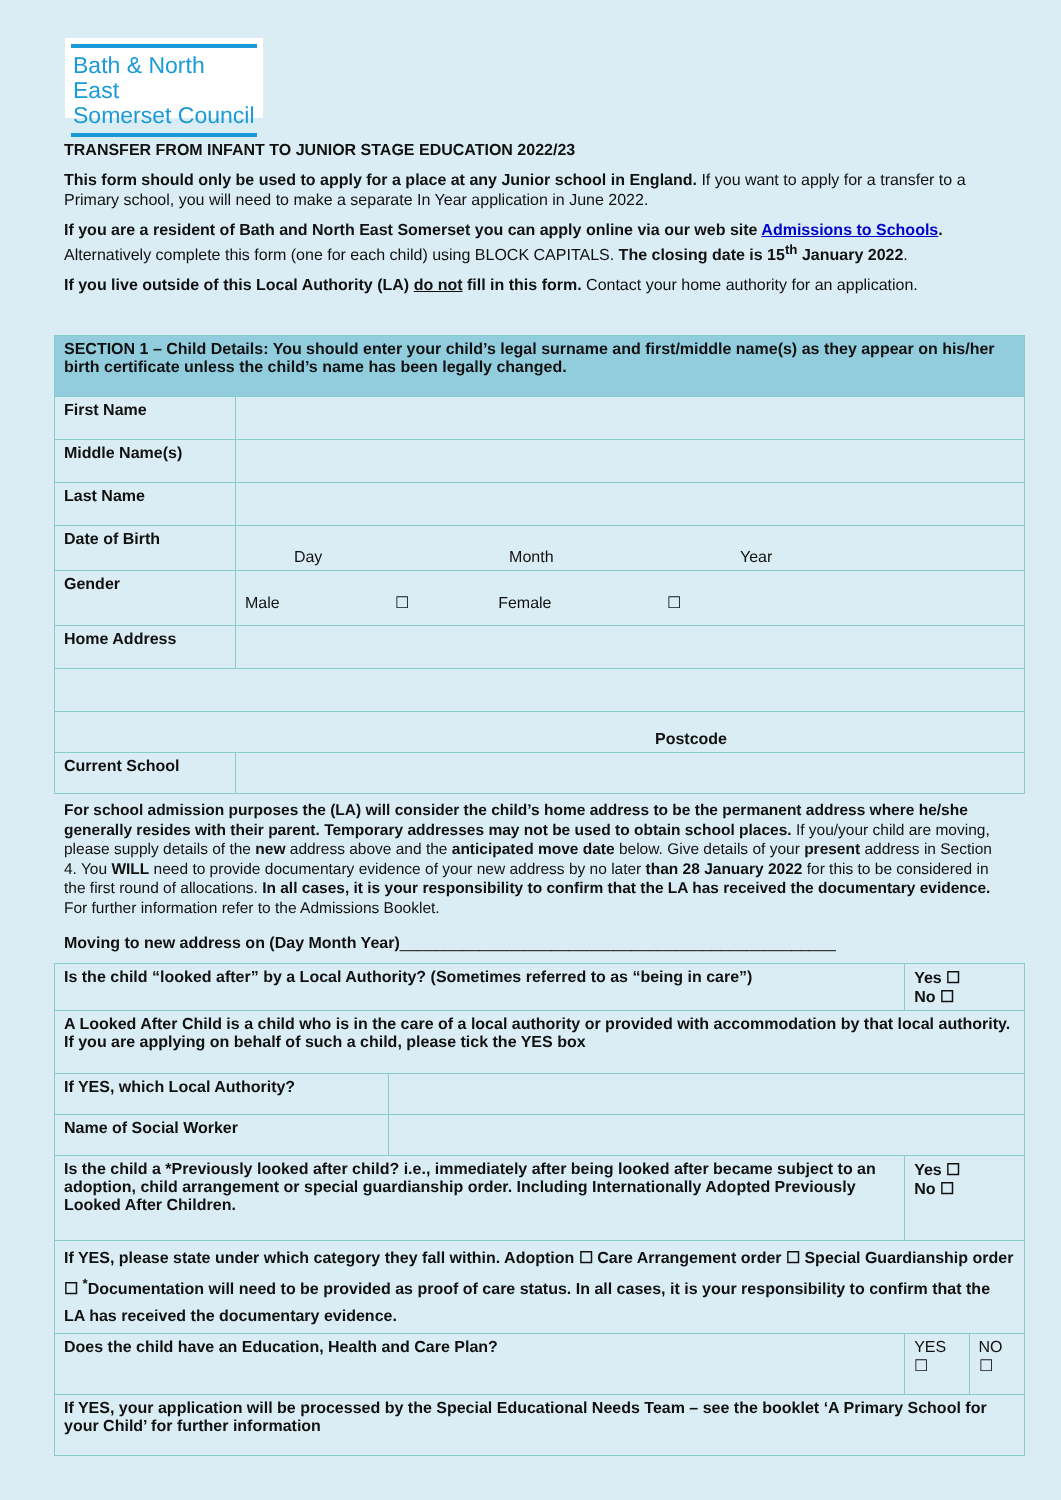Bath & North East
Somerset Council
TRANSFER FROM INFANT TO JUNIOR STAGE EDUCATION 2022/23
This form should only be used to apply for a place at any Junior school in England. If you want to apply for a transfer to a Primary school, you will need to make a separate In Year application in June 2022.
If you are a resident of Bath and North East Somerset you can apply online via our web site Admissions to Schools. Alternatively complete this form (one for each child) using BLOCK CAPITALS. The closing date is 15<sup>th</sup> January 2022.
If you live outside of this Local Authority (LA) do not fill in this form. Contact your home authority for an application.
| SECTION 1 – Child Details: You should enter your child’s legal surname and first/middle name(s) as they appear on his/her birth certificate unless the child’s name has been legally changed. | |
| First Name | |
| Middle Name(s) | |
| Last Name | |
| Date of Birth | Day Month Year |
| Gender | Male ☐ Female ☐ |
| Home Address | |
| Postcode | |
| Current School | |
For school admission purposes the (LA) will consider the child’s home address to be the permanent address where he/she generally resides with their parent. Temporary addresses may not be used to obtain school places. If you/your child are moving, please supply details of the new address above and the anticipated move date below. Give details of your present address in Section 4. You WILL need to provide documentary evidence of your new address by no later than 28 January 2022 for this to be considered in the first round of allocations. In all cases, it is your responsibility to confirm that the LA has received the documentary evidence. For further information refer to the Admissions Booklet.
Moving to new address on (Day Month Year)_________________________________________________
| Is the child “looked after” by a Local Authority? (Sometimes referred to as “being in care”) | | Yes ☐ No ☐ | |
| A Looked After Child is a child who is in the care of a local authority or provided with accommodation by that local authority. If you are applying on behalf of such a child, please tick the YES box | | | |
| If YES, which Local Authority? | | | |
| Name of Social Worker | | | |
| Is the child a *Previously looked after child? i.e., immediately after being looked after became subject to an adoption, child arrangement or special guardianship order. Including Internationally Adopted Previously Looked After Children. | | Yes ☐ No ☐ | |
| If YES, please state under which category they fall within. Adoption ☐ Care Arrangement order ☐ Special Guardianship order ☐ <sup>*</sup>Documentation will need to be provided as proof of care status. In all cases, it is your responsibility to confirm that the LA has received the documentary evidence. | | | |
| Does the child have an Education, Health and Care Plan? | | YES ☐ | NO ☐ |
| If YES, your application will be processed by the Special Educational Needs Team – see the booklet ‘A Primary School for your Child’ for further information | | | |